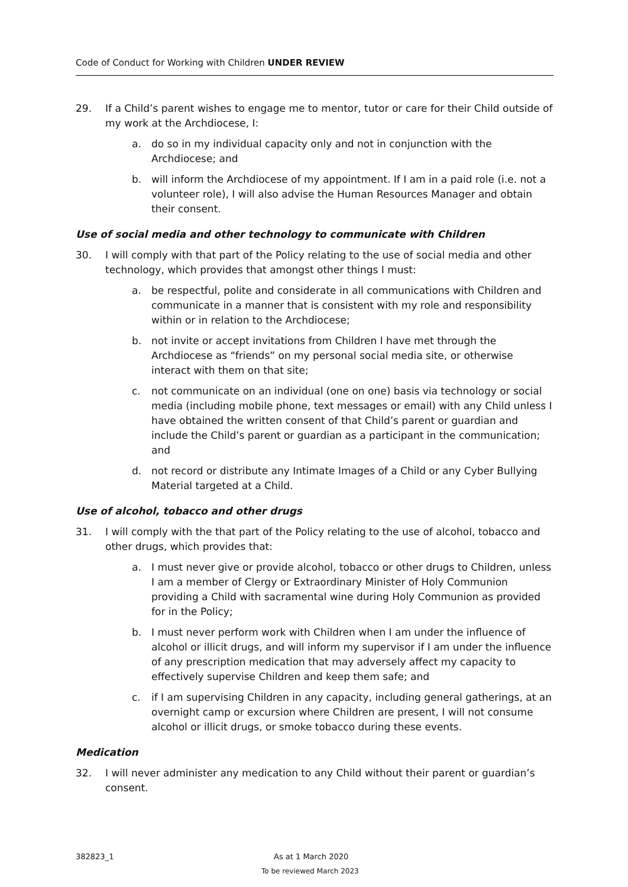Code of Conduct for Working with Children UNDER REVIEW
29. If a Child’s parent wishes to engage me to mentor, tutor or care for their Child outside of my work at the Archdiocese, I:
a. do so in my individual capacity only and not in conjunction with the Archdiocese; and
b. will inform the Archdiocese of my appointment. If I am in a paid role (i.e. not a volunteer role), I will also advise the Human Resources Manager and obtain their consent.
Use of social media and other technology to communicate with Children
30. I will comply with that part of the Policy relating to the use of social media and other technology, which provides that amongst other things I must:
a. be respectful, polite and considerate in all communications with Children and communicate in a manner that is consistent with my role and responsibility within or in relation to the Archdiocese;
b. not invite or accept invitations from Children I have met through the Archdiocese as “friends” on my personal social media site, or otherwise interact with them on that site;
c. not communicate on an individual (one on one) basis via technology or social media (including mobile phone, text messages or email) with any Child unless I have obtained the written consent of that Child’s parent or guardian and include the Child’s parent or guardian as a participant in the communication; and
d. not record or distribute any Intimate Images of a Child or any Cyber Bullying Material targeted at a Child.
Use of alcohol, tobacco and other drugs
31. I will comply with the that part of the Policy relating to the use of alcohol, tobacco and other drugs, which provides that:
a. I must never give or provide alcohol, tobacco or other drugs to Children, unless I am a member of Clergy or Extraordinary Minister of Holy Communion providing a Child with sacramental wine during Holy Communion as provided for in the Policy;
b. I must never perform work with Children when I am under the influence of alcohol or illicit drugs, and will inform my supervisor if I am under the influence of any prescription medication that may adversely affect my capacity to effectively supervise Children and keep them safe; and
c. if I am supervising Children in any capacity, including general gatherings, at an overnight camp or excursion where Children are present, I will not consume alcohol or illicit drugs, or smoke tobacco during these events.
Medication
32. I will never administer any medication to any Child without their parent or guardian’s consent.
382823_1 As at 1 March 2020
To be reviewed March 2023